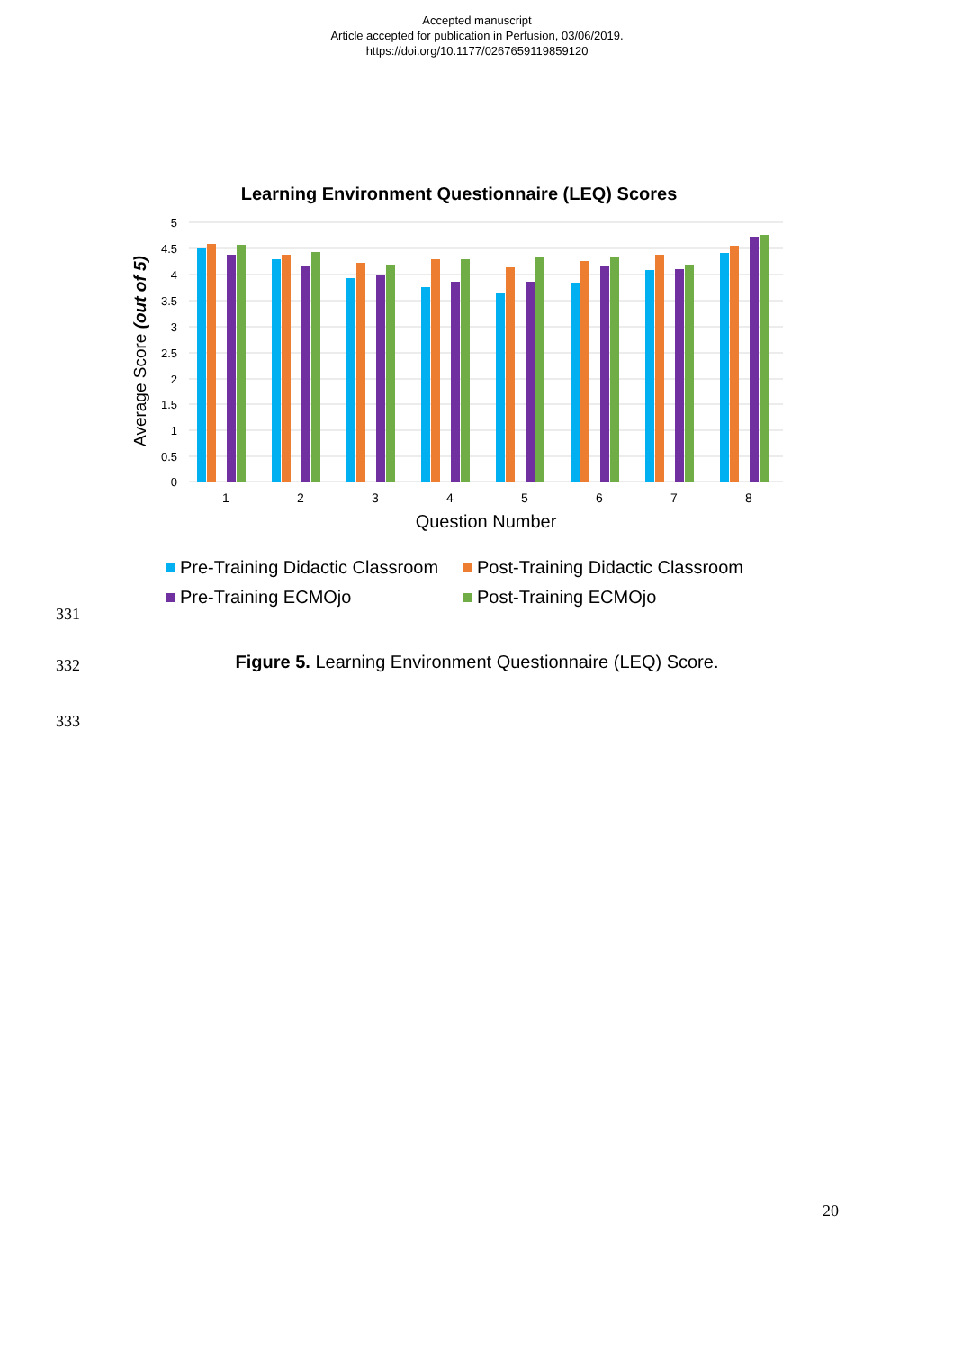Accepted manuscript
Article accepted for publication in Perfusion, 03/06/2019.
https://doi.org/10.1177/0267659119859120
Learning Environment Questionnaire (LEQ) Scores
5
4.5
4
3.5
3
2.5
2
1.5
1
0.5
0
Average Score (out of 5)
1
2
3
4
5
6
7
8
Question Number
Pre-Training Didactic Classroom
Post-Training Didactic Classroom
Pre-Training ECMOjo
Post-Training ECMOjo
331
332
Figure 5. Learning Environment Questionnaire (LEQ) Score.
333
20